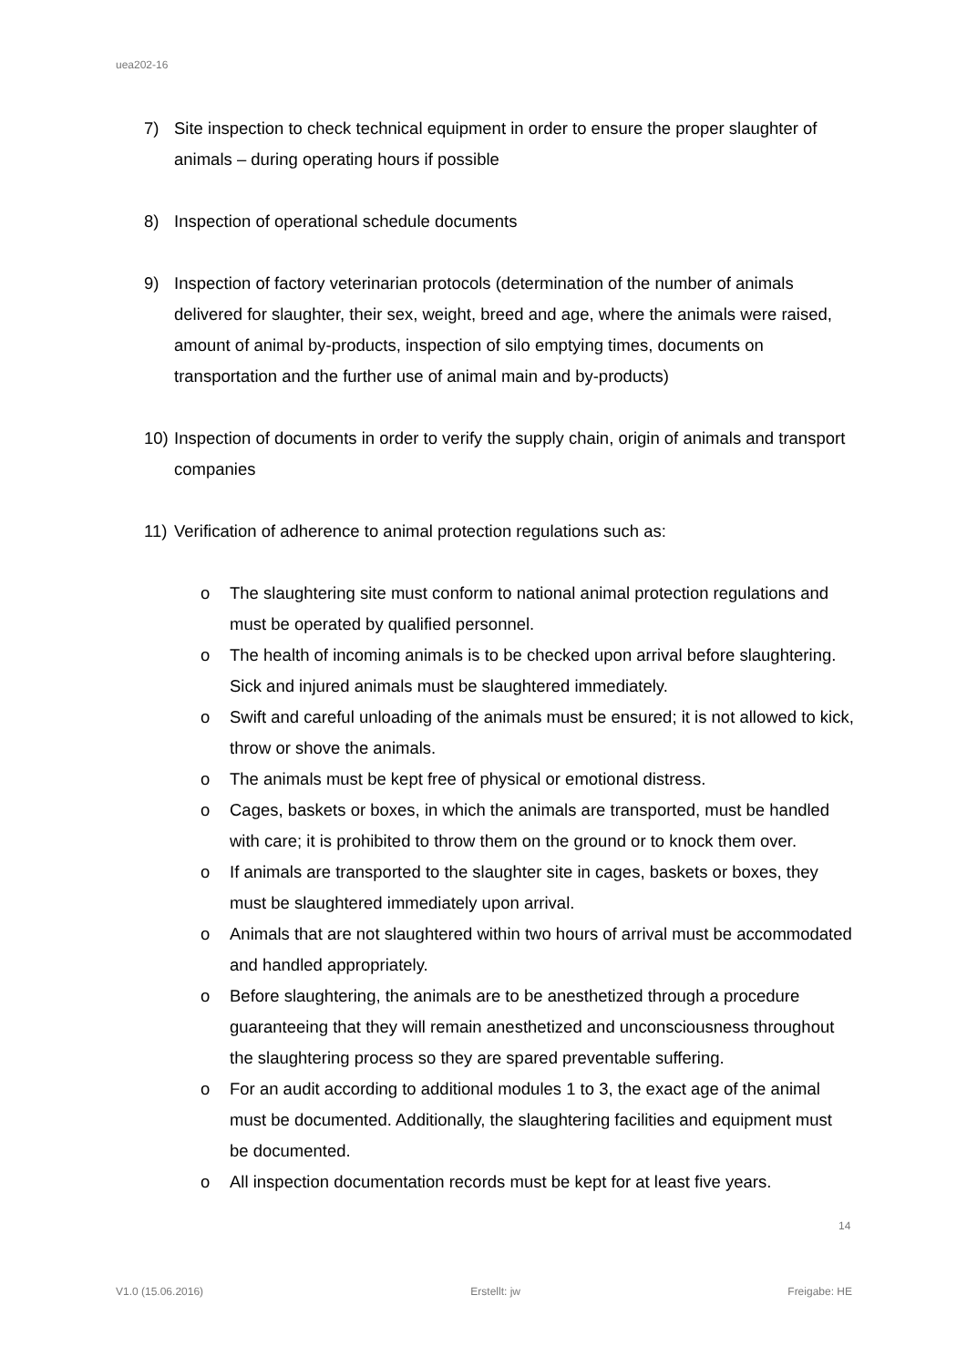uea202-16
7) Site inspection to check technical equipment in order to ensure the proper slaughter of animals – during operating hours if possible
8) Inspection of operational schedule documents
9) Inspection of factory veterinarian protocols (determination of the number of animals delivered for slaughter, their sex, weight, breed and age, where the animals were raised, amount of animal by-products, inspection of silo emptying times, documents on transportation and the further use of animal main and by-products)
10) Inspection of documents in order to verify the supply chain, origin of animals and transport companies
11) Verification of adherence to animal protection regulations such as:
o The slaughtering site must conform to national animal protection regulations and must be operated by qualified personnel.
o The health of incoming animals is to be checked upon arrival before slaughtering. Sick and injured animals must be slaughtered immediately.
o Swift and careful unloading of the animals must be ensured; it is not allowed to kick, throw or shove the animals.
o The animals must be kept free of physical or emotional distress.
o Cages, baskets or boxes, in which the animals are transported, must be handled with care; it is prohibited to throw them on the ground or to knock them over.
o If animals are transported to the slaughter site in cages, baskets or boxes, they must be slaughtered immediately upon arrival.
o Animals that are not slaughtered within two hours of arrival must be accommodated and handled appropriately.
o Before slaughtering, the animals are to be anesthetized through a procedure guaranteeing that they will remain anesthetized and unconsciousness throughout the slaughtering process so they are spared preventable suffering.
o For an audit according to additional modules 1 to 3, the exact age of the animal must be documented. Additionally, the slaughtering facilities and equipment must be documented.
o All inspection documentation records must be kept for at least five years.
14
V1.0 (15.06.2016) Erstellt: jw Freigabe: HE